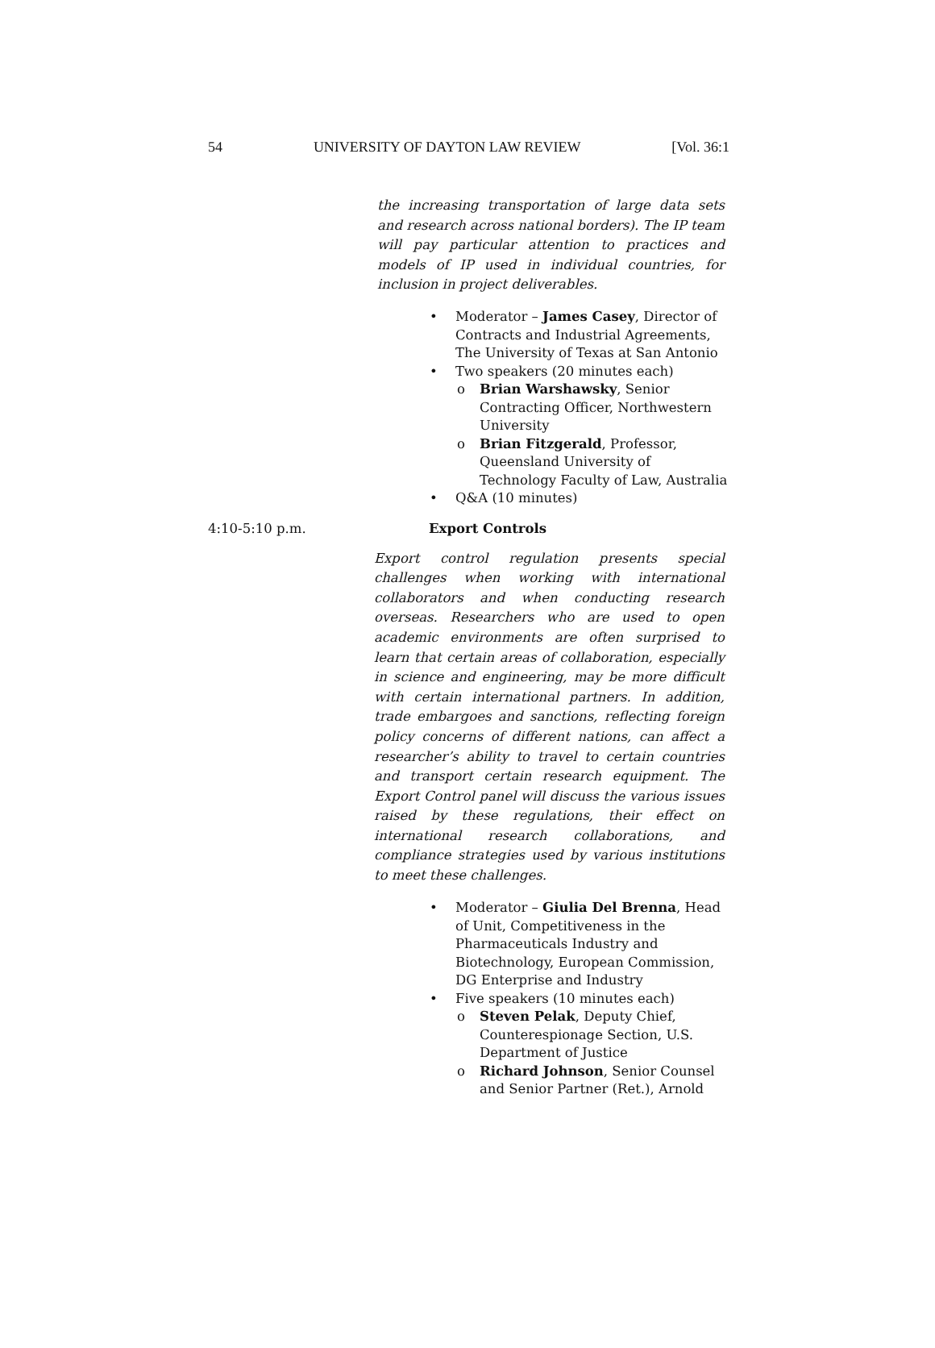54 UNIVERSITY OF DAYTON LAW REVIEW [Vol. 36:1
the increasing transportation of large data sets and research across national borders). The IP team will pay particular attention to practices and models of IP used in individual countries, for inclusion in project deliverables.
• Moderator – James Casey, Director of Contracts and Industrial Agreements, The University of Texas at San Antonio
• Two speakers (20 minutes each)
o Brian Warshawsky, Senior Contracting Officer, Northwestern University
o Brian Fitzgerald, Professor, Queensland University of Technology Faculty of Law, Australia
• Q&A (10 minutes)
4:10-5:10 p.m. Export Controls
Export control regulation presents special challenges when working with international collaborators and when conducting research overseas. Researchers who are used to open academic environments are often surprised to learn that certain areas of collaboration, especially in science and engineering, may be more difficult with certain international partners. In addition, trade embargoes and sanctions, reflecting foreign policy concerns of different nations, can affect a researcher’s ability to travel to certain countries and transport certain research equipment. The Export Control panel will discuss the various issues raised by these regulations, their effect on international research collaborations, and compliance strategies used by various institutions to meet these challenges.
• Moderator – Giulia Del Brenna, Head of Unit, Competitiveness in the Pharmaceuticals Industry and Biotechnology, European Commission, DG Enterprise and Industry
• Five speakers (10 minutes each)
o Steven Pelak, Deputy Chief, Counterespionage Section, U.S. Department of Justice
o Richard Johnson, Senior Counsel and Senior Partner (Ret.), Arnold